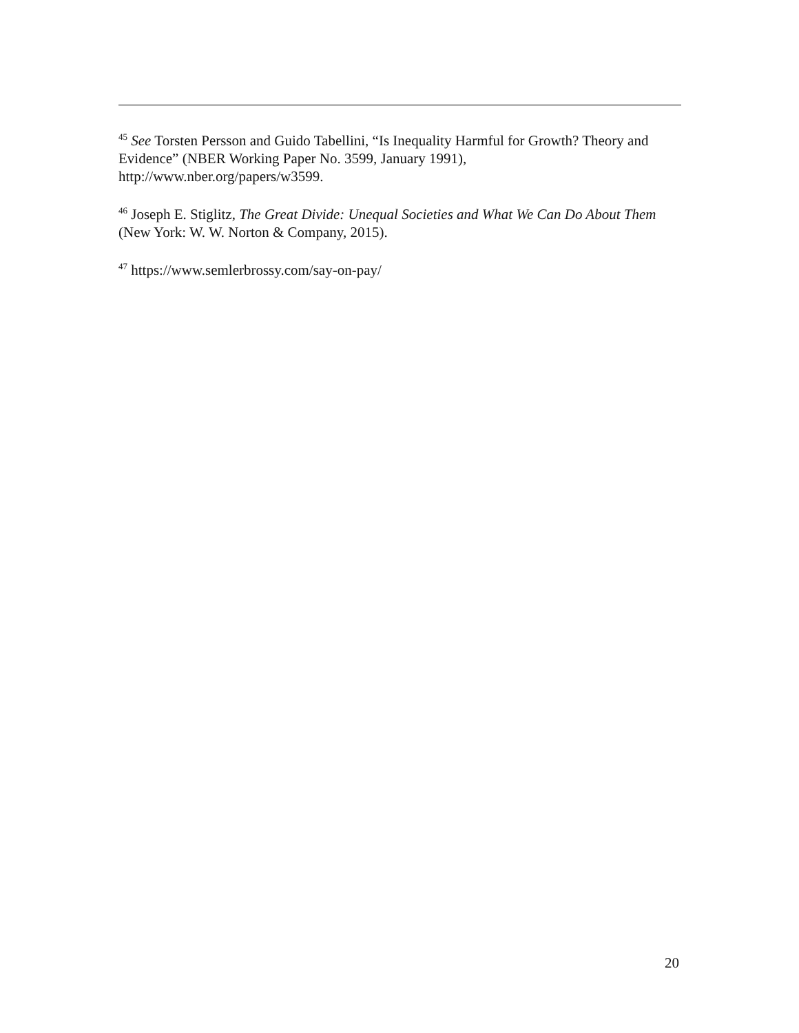<sup>45</sup> See Torsten Persson and Guido Tabellini, “Is Inequality Harmful for Growth? Theory and Evidence” (NBER Working Paper No. 3599, January 1991),
http://www.nber.org/papers/w3599.
<sup>46</sup> Joseph E. Stiglitz, The Great Divide: Unequal Societies and What We Can Do About Them (New York: W. W. Norton & Company, 2015).
<sup>47</sup> https://www.semlerbrossy.com/say-on-pay/
20